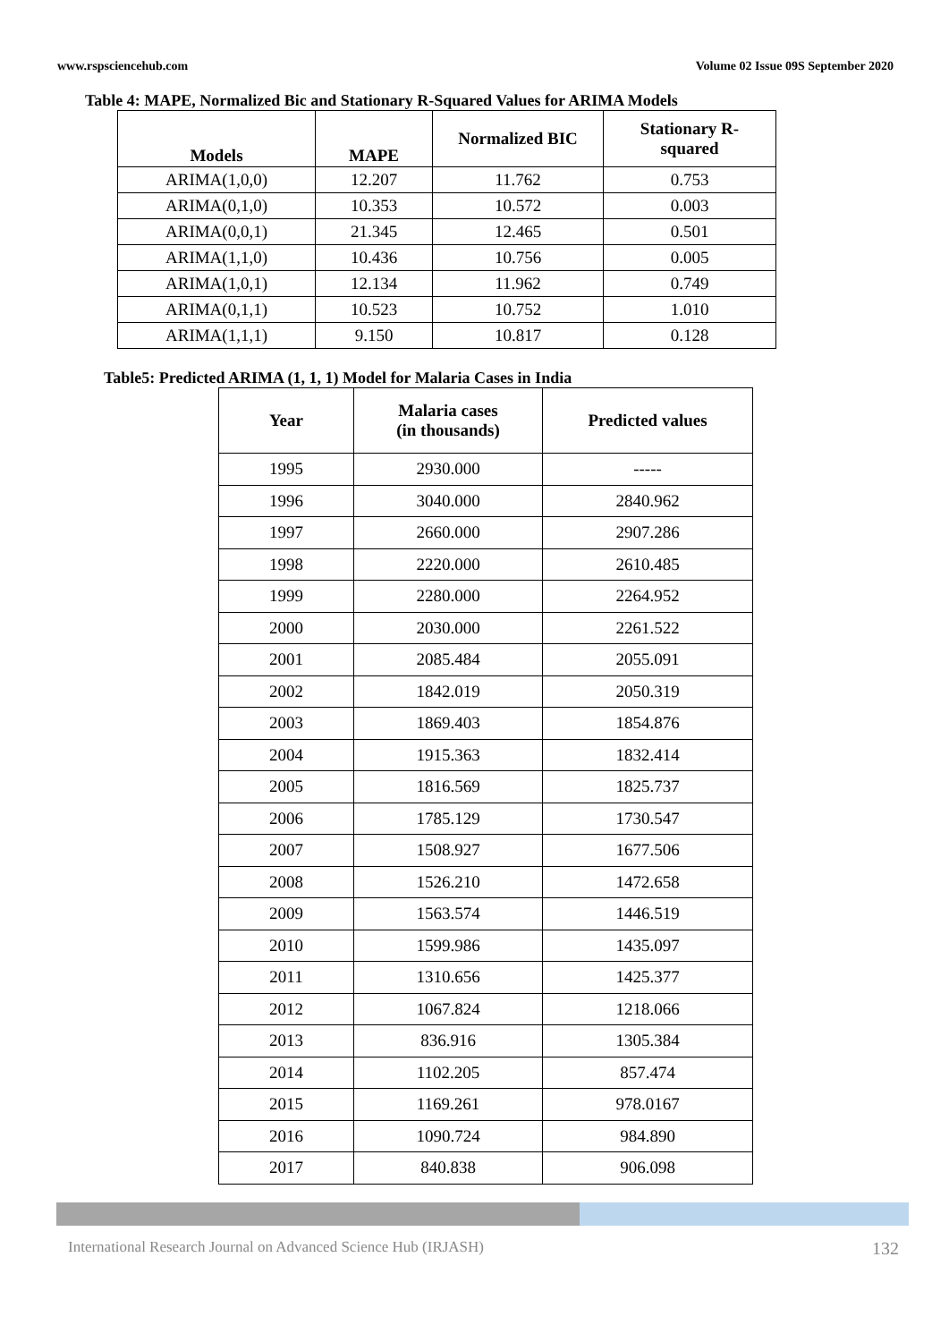www.rspsciencehub.com Volume 02 Issue 09S September 2020
Table 4: MAPE, Normalized Bic and Stationary R-Squared Values for ARIMA Models
| Models | MAPE | Normalized BIC | Stationary R- squared |
| --- | --- | --- | --- |
| ARIMA(1,0,0) | 12.207 | 11.762 | 0.753 |
| ARIMA(0,1,0) | 10.353 | 10.572 | 0.003 |
| ARIMA(0,0,1) | 21.345 | 12.465 | 0.501 |
| ARIMA(1,1,0) | 10.436 | 10.756 | 0.005 |
| ARIMA(1,0,1) | 12.134 | 11.962 | 0.749 |
| ARIMA(0,1,1) | 10.523 | 10.752 | 1.010 |
| ARIMA(1,1,1) | 9.150 | 10.817 | 0.128 |
Table5: Predicted ARIMA (1, 1, 1) Model for Malaria Cases in India
| Year | Malaria cases (in thousands) | Predicted values |
| --- | --- | --- |
| 1995 | 2930.000 | ----- |
| 1996 | 3040.000 | 2840.962 |
| 1997 | 2660.000 | 2907.286 |
| 1998 | 2220.000 | 2610.485 |
| 1999 | 2280.000 | 2264.952 |
| 2000 | 2030.000 | 2261.522 |
| 2001 | 2085.484 | 2055.091 |
| 2002 | 1842.019 | 2050.319 |
| 2003 | 1869.403 | 1854.876 |
| 2004 | 1915.363 | 1832.414 |
| 2005 | 1816.569 | 1825.737 |
| 2006 | 1785.129 | 1730.547 |
| 2007 | 1508.927 | 1677.506 |
| 2008 | 1526.210 | 1472.658 |
| 2009 | 1563.574 | 1446.519 |
| 2010 | 1599.986 | 1435.097 |
| 2011 | 1310.656 | 1425.377 |
| 2012 | 1067.824 | 1218.066 |
| 2013 | 836.916 | 1305.384 |
| 2014 | 1102.205 | 857.474 |
| 2015 | 1169.261 | 978.0167 |
| 2016 | 1090.724 | 984.890 |
| 2017 | 840.838 | 906.098 |
International Research Journal on Advanced Science Hub (IRJASH) 132